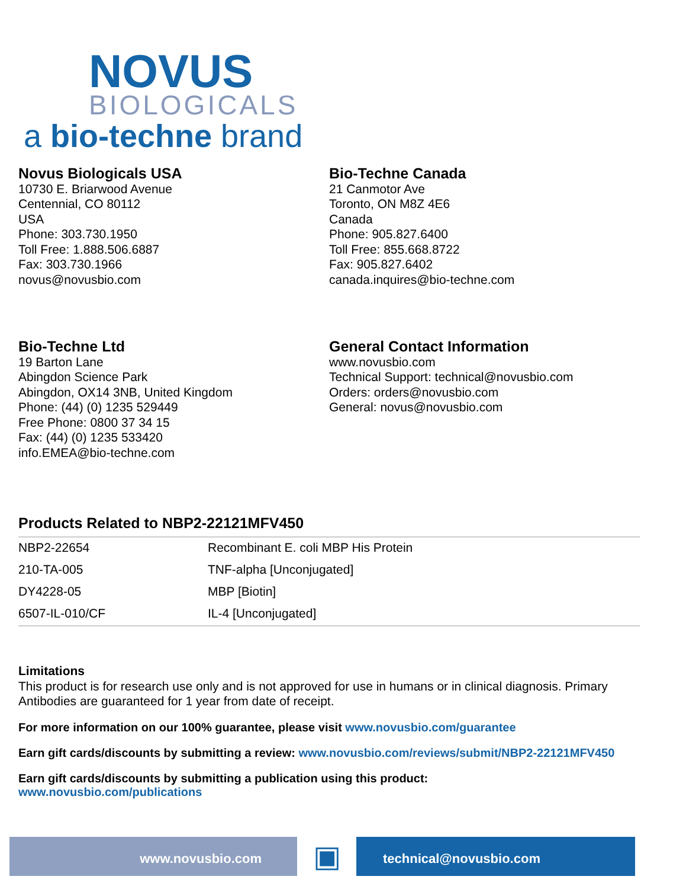NOVUS
BIOLOGICALS
a bio-techne brand
Novus Biologicals USA
10730 E. Briarwood Avenue
Centennial, CO 80112
USA
Phone: 303.730.1950
Toll Free: 1.888.506.6887
Fax: 303.730.1966
novus@novusbio.com
Bio-Techne Canada
21 Canmotor Ave
Toronto, ON M8Z 4E6
Canada
Phone: 905.827.6400
Toll Free: 855.668.8722
Fax: 905.827.6402
canada.inquires@bio-techne.com
Bio-Techne Ltd
19 Barton Lane
Abingdon Science Park
Abingdon, OX14 3NB, United Kingdom
Phone: (44) (0) 1235 529449
Free Phone: 0800 37 34 15
Fax: (44) (0) 1235 533420
info.EMEA@bio-techne.com
General Contact Information
www.novusbio.com
Technical Support: technical@novusbio.com
Orders: orders@novusbio.com
General: novus@novusbio.com
Products Related to NBP2-22121MFV450
| NBP2-22654 | Recombinant E. coli MBP His Protein |
| 210-TA-005 | TNF-alpha [Unconjugated] |
| DY4228-05 | MBP [Biotin] |
| 6507-IL-010/CF | IL-4 [Unconjugated] |
Limitations
This product is for research use only and is not approved for use in humans or in clinical diagnosis. Primary Antibodies are guaranteed for 1 year from date of receipt.
For more information on our 100% guarantee, please visit www.novusbio.com/guarantee
Earn gift cards/discounts by submitting a review: www.novusbio.com/reviews/submit/NBP2-22121MFV450
Earn gift cards/discounts by submitting a publication using this product:
www.novusbio.com/publications
www.novusbio.com
▣
technical@novusbio.com